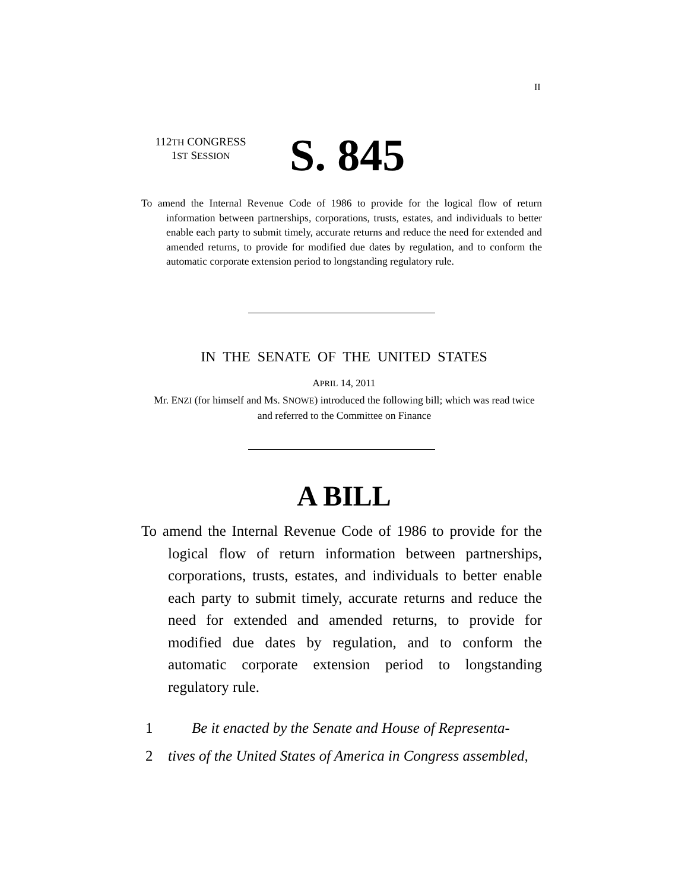II
112TH CONGRESS
1ST SESSION
S. 845
To amend the Internal Revenue Code of 1986 to provide for the logical flow of return information between partnerships, corporations, trusts, estates, and individuals to better enable each party to submit timely, accurate returns and reduce the need for extended and amended returns, to provide for modified due dates by regulation, and to conform the automatic corporate extension period to longstanding regulatory rule.
IN THE SENATE OF THE UNITED STATES
APRIL 14, 2011
Mr. ENZI (for himself and Ms. SNOWE) introduced the following bill; which was read twice and referred to the Committee on Finance
A BILL
To amend the Internal Revenue Code of 1986 to provide for the logical flow of return information between partnerships, corporations, trusts, estates, and individuals to better enable each party to submit timely, accurate returns and reduce the need for extended and amended returns, to provide for modified due dates by regulation, and to conform the automatic corporate extension period to longstanding regulatory rule.
1 Be it enacted by the Senate and House of Representa-
2 tives of the United States of America in Congress assembled,